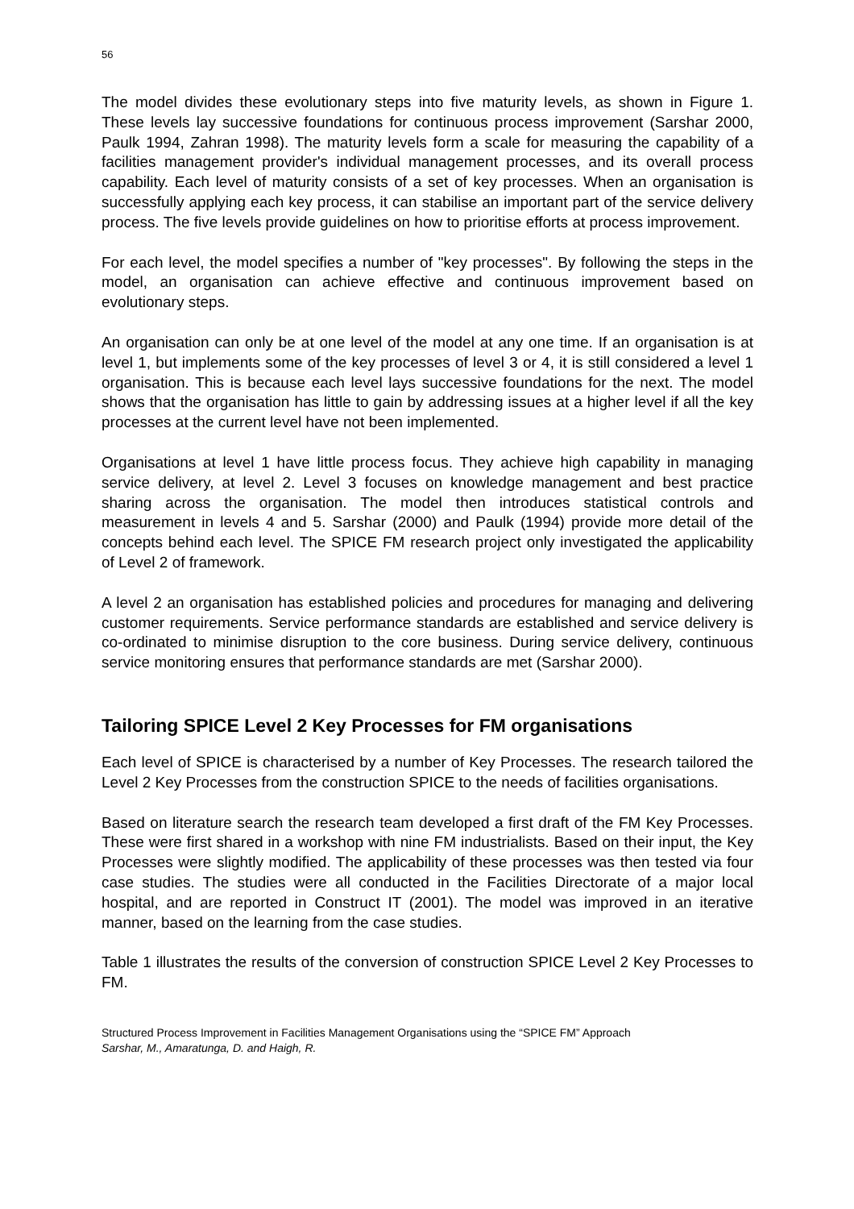56
The model divides these evolutionary steps into five maturity levels, as shown in Figure 1. These levels lay successive foundations for continuous process improvement (Sarshar 2000, Paulk 1994, Zahran 1998). The maturity levels form a scale for measuring the capability of a facilities management provider's individual management processes, and its overall process capability. Each level of maturity consists of a set of key processes. When an organisation is successfully applying each key process, it can stabilise an important part of the service delivery process. The five levels provide guidelines on how to prioritise efforts at process improvement.
For each level, the model specifies a number of "key processes". By following the steps in the model, an organisation can achieve effective and continuous improvement based on evolutionary steps.
An organisation can only be at one level of the model at any one time. If an organisation is at level 1, but implements some of the key processes of level 3 or 4, it is still considered a level 1 organisation. This is because each level lays successive foundations for the next. The model shows that the organisation has little to gain by addressing issues at a higher level if all the key processes at the current level have not been implemented.
Organisations at level 1 have little process focus. They achieve high capability in managing service delivery, at level 2. Level 3 focuses on knowledge management and best practice sharing across the organisation. The model then introduces statistical controls and measurement in levels 4 and 5. Sarshar (2000) and Paulk (1994) provide more detail of the concepts behind each level. The SPICE FM research project only investigated the applicability of Level 2 of framework.
A level 2 an organisation has established policies and procedures for managing and delivering customer requirements. Service performance standards are established and service delivery is co-ordinated to minimise disruption to the core business. During service delivery, continuous service monitoring ensures that performance standards are met (Sarshar 2000).
Tailoring SPICE Level 2 Key Processes for FM organisations
Each level of SPICE is characterised by a number of Key Processes. The research tailored the Level 2 Key Processes from the construction SPICE to the needs of facilities organisations.
Based on literature search the research team developed a first draft of the FM Key Processes. These were first shared in a workshop with nine FM industrialists. Based on their input, the Key Processes were slightly modified. The applicability of these processes was then tested via four case studies. The studies were all conducted in the Facilities Directorate of a major local hospital, and are reported in Construct IT (2001). The model was improved in an iterative manner, based on the learning from the case studies.
Table 1 illustrates the results of the conversion of construction SPICE Level 2 Key Processes to FM.
Structured Process Improvement in Facilities Management Organisations using the “SPICE FM” Approach
Sarshar, M., Amaratunga, D. and Haigh, R.